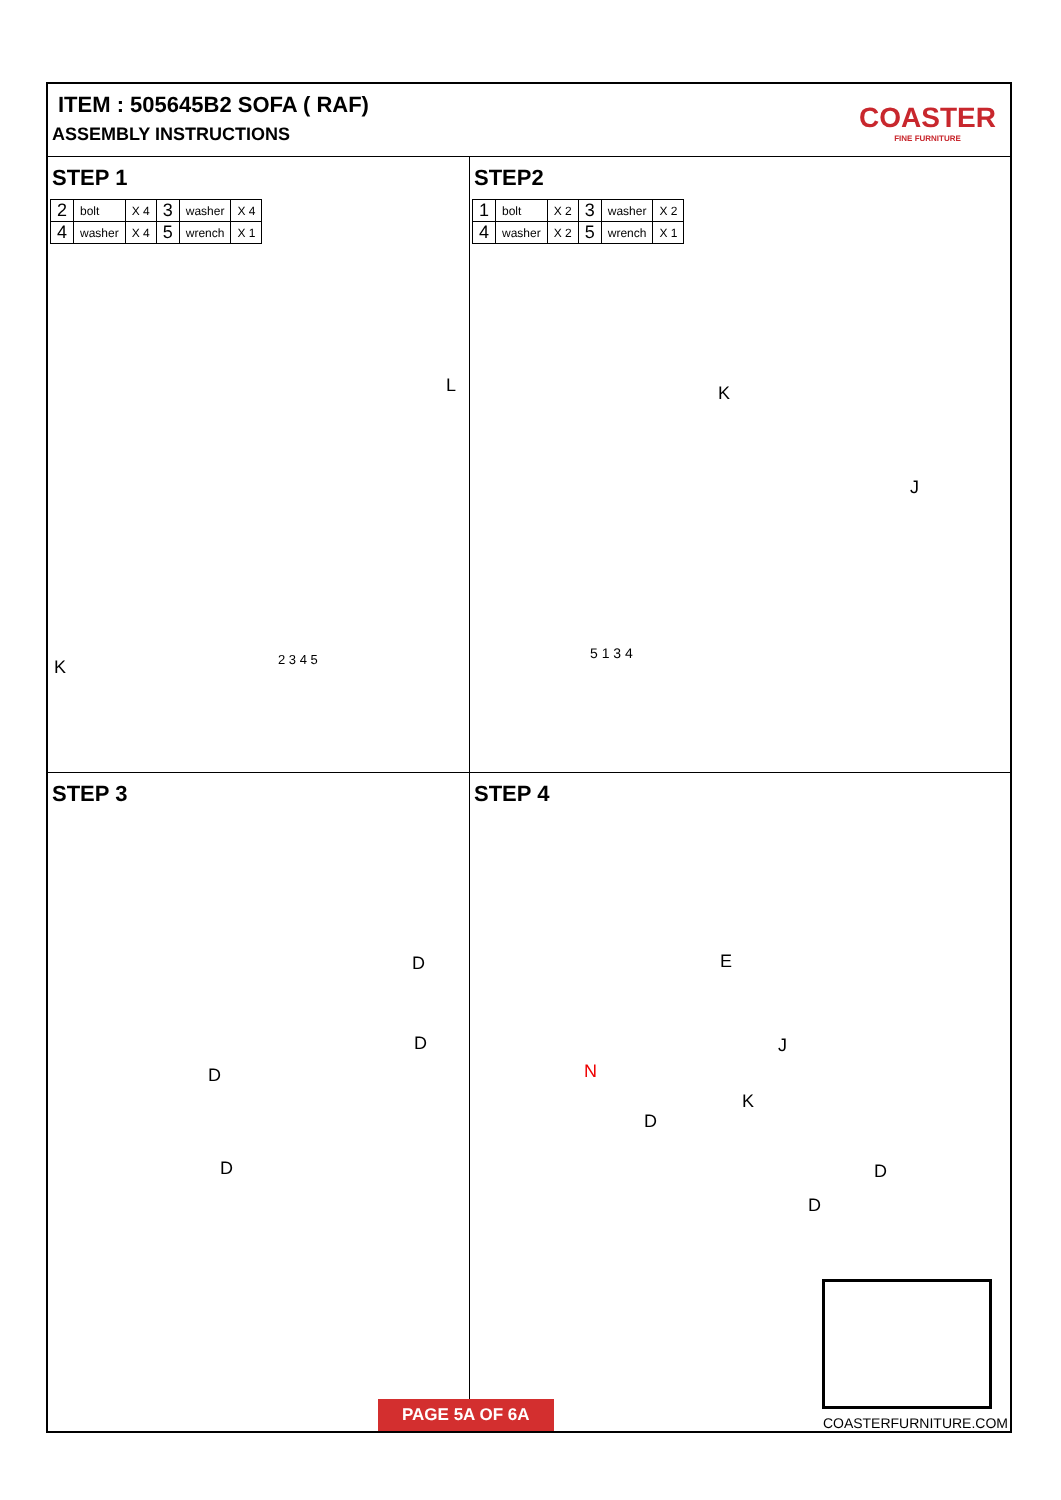ITEM : 505645B2 SOFA ( RAF)
ASSEMBLY INSTRUCTIONS
COASTER
FINE FURNITURE
STEP 1
| 2 | bolt | X 4 | 3 | washer | X 4 |
| 4 | washer | X 4 | 5 | wrench | X 1 |
L
K 2 3 4 5
STEP2
| 1 | bolt | X 2 | 3 | washer | X 2 |
| 4 | washer | X 2 | 5 | wrench | X 1 |
K
J
5 1 3 4
STEP 3
D
D
D
D
STEP 4
E
J
N
K
D
D
D
COASTERFURNITURE.COM
PAGE 5A OF 6A